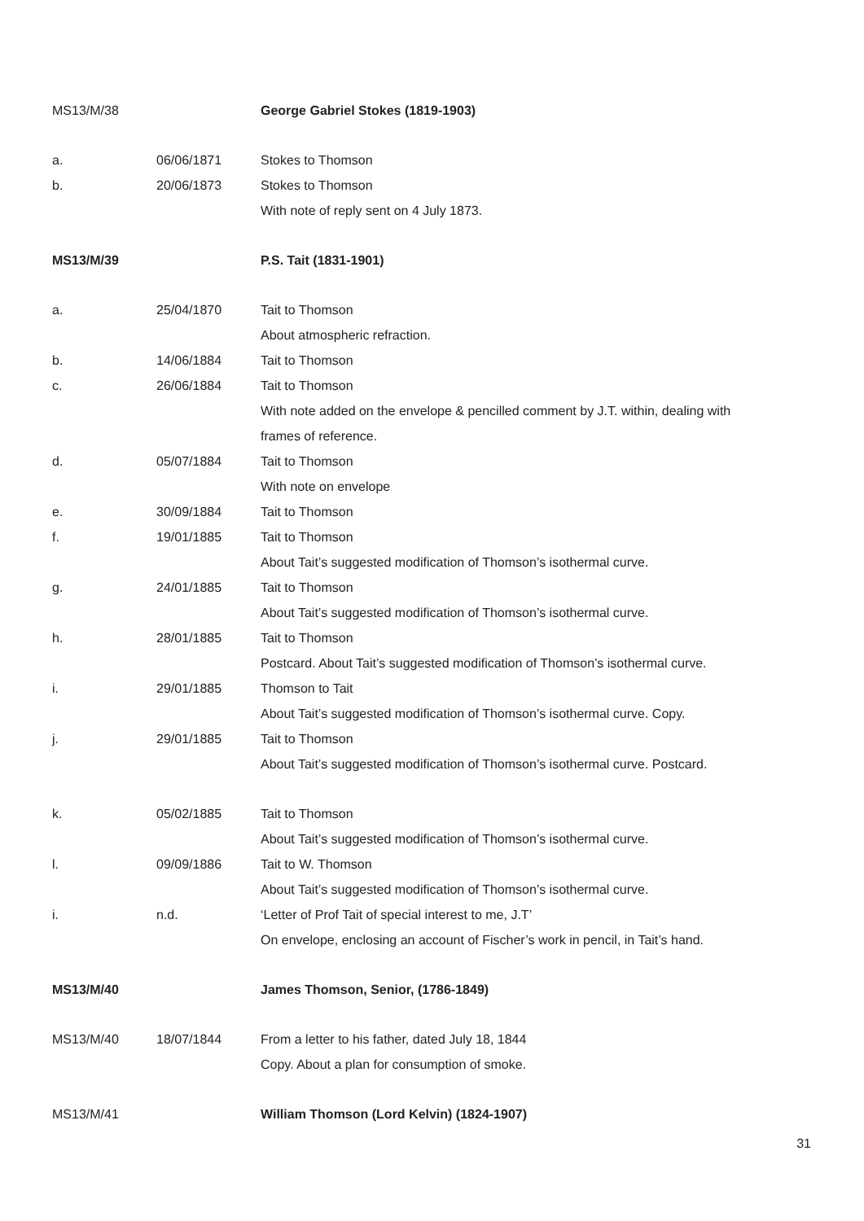MS13/M/38 George Gabriel Stokes (1819-1903)
a. 06/06/1871 Stokes to Thomson
b. 20/06/1873 Stokes to Thomson
With note of reply sent on 4 July 1873.
MS13/M/39 P.S. Tait (1831-1901)
a. 25/04/1870 Tait to Thomson
About atmospheric refraction.
b. 14/06/1884 Tait to Thomson
c. 26/06/1884 Tait to Thomson
With note added on the envelope & pencilled comment by J.T. within, dealing with
frames of reference.
d. 05/07/1884 Tait to Thomson
With note on envelope
e. 30/09/1884 Tait to Thomson
f. 19/01/1885 Tait to Thomson
About Tait’s suggested modification of Thomson’s isothermal curve.
g. 24/01/1885 Tait to Thomson
About Tait’s suggested modification of Thomson’s isothermal curve.
h. 28/01/1885 Tait to Thomson
Postcard. About Tait’s suggested modification of Thomson’s isothermal curve.
i. 29/01/1885 Thomson to Tait
About Tait’s suggested modification of Thomson’s isothermal curve. Copy.
j. 29/01/1885 Tait to Thomson
About Tait’s suggested modification of Thomson’s isothermal curve. Postcard.
k. 05/02/1885 Tait to Thomson
About Tait’s suggested modification of Thomson’s isothermal curve.
l. 09/09/1886 Tait to W. Thomson
About Tait’s suggested modification of Thomson’s isothermal curve.
i. n.d. ‘Letter of Prof Tait of special interest to me, J.T’
On envelope, enclosing an account of Fischer’s work in pencil, in Tait’s hand.
MS13/M/40 James Thomson, Senior, (1786-1849)
MS13/M/40 18/07/1844 From a letter to his father, dated July 18, 1844
Copy. About a plan for consumption of smoke.
MS13/M/41 William Thomson (Lord Kelvin) (1824-1907)
31